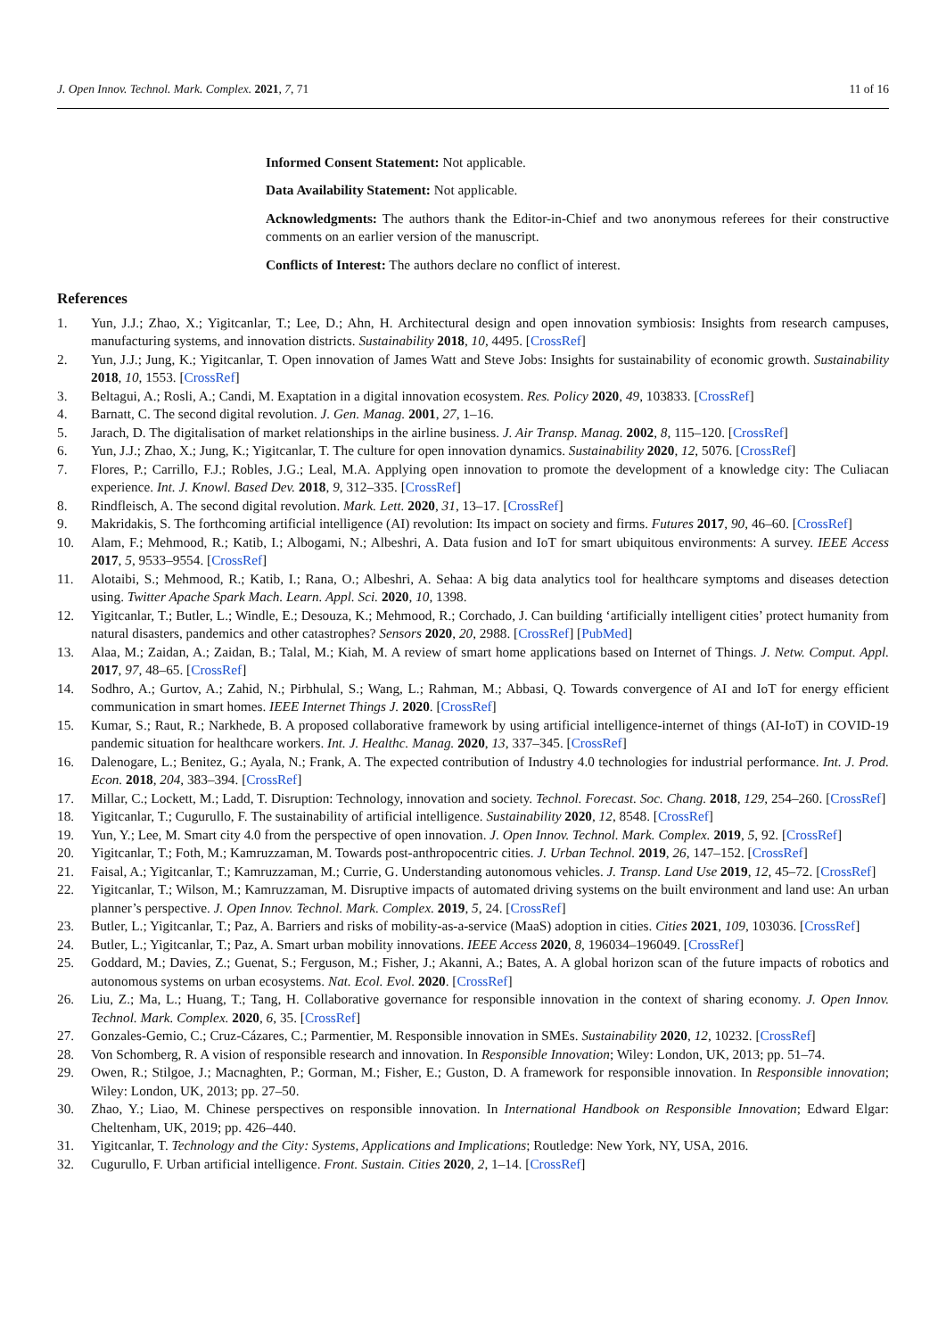J. Open Innov. Technol. Mark. Complex. 2021, 7, 71 11 of 16
Informed Consent Statement: Not applicable.
Data Availability Statement: Not applicable.
Acknowledgments: The authors thank the Editor-in-Chief and two anonymous referees for their constructive comments on an earlier version of the manuscript.
Conflicts of Interest: The authors declare no conflict of interest.
References
1. Yun, J.J.; Zhao, X.; Yigitcanlar, T.; Lee, D.; Ahn, H. Architectural design and open innovation symbiosis: Insights from research campuses, manufacturing systems, and innovation districts. Sustainability 2018, 10, 4495. [CrossRef]
2. Yun, J.J.; Jung, K.; Yigitcanlar, T. Open innovation of James Watt and Steve Jobs: Insights for sustainability of economic growth. Sustainability 2018, 10, 1553. [CrossRef]
3. Beltagui, A.; Rosli, A.; Candi, M. Exaptation in a digital innovation ecosystem. Res. Policy 2020, 49, 103833. [CrossRef]
4. Barnatt, C. The second digital revolution. J. Gen. Manag. 2001, 27, 1–16.
5. Jarach, D. The digitalisation of market relationships in the airline business. J. Air Transp. Manag. 2002, 8, 115–120. [CrossRef]
6. Yun, J.J.; Zhao, X.; Jung, K.; Yigitcanlar, T. The culture for open innovation dynamics. Sustainability 2020, 12, 5076. [CrossRef]
7. Flores, P.; Carrillo, F.J.; Robles, J.G.; Leal, M.A. Applying open innovation to promote the development of a knowledge city: The Culiacan experience. Int. J. Knowl. Based Dev. 2018, 9, 312–335. [CrossRef]
8. Rindfleisch, A. The second digital revolution. Mark. Lett. 2020, 31, 13–17. [CrossRef]
9. Makridakis, S. The forthcoming artificial intelligence (AI) revolution: Its impact on society and firms. Futures 2017, 90, 46–60. [CrossRef]
10. Alam, F.; Mehmood, R.; Katib, I.; Albogami, N.; Albeshri, A. Data fusion and IoT for smart ubiquitous environments: A survey. IEEE Access 2017, 5, 9533–9554. [CrossRef]
11. Alotaibi, S.; Mehmood, R.; Katib, I.; Rana, O.; Albeshri, A. Sehaa: A big data analytics tool for healthcare symptoms and diseases detection using. Twitter Apache Spark Mach. Learn. Appl. Sci. 2020, 10, 1398.
12. Yigitcanlar, T.; Butler, L.; Windle, E.; Desouza, K.; Mehmood, R.; Corchado, J. Can building ‘artificially intelligent cities’ protect humanity from natural disasters, pandemics and other catastrophes? Sensors 2020, 20, 2988. [CrossRef] [PubMed]
13. Alaa, M.; Zaidan, A.; Zaidan, B.; Talal, M.; Kiah, M. A review of smart home applications based on Internet of Things. J. Netw. Comput. Appl. 2017, 97, 48–65. [CrossRef]
14. Sodhro, A.; Gurtov, A.; Zahid, N.; Pirbhulal, S.; Wang, L.; Rahman, M.; Abbasi, Q. Towards convergence of AI and IoT for energy efficient communication in smart homes. IEEE Internet Things J. 2020. [CrossRef]
15. Kumar, S.; Raut, R.; Narkhede, B. A proposed collaborative framework by using artificial intelligence-internet of things (AI-IoT) in COVID-19 pandemic situation for healthcare workers. Int. J. Healthc. Manag. 2020, 13, 337–345. [CrossRef]
16. Dalenogare, L.; Benitez, G.; Ayala, N.; Frank, A. The expected contribution of Industry 4.0 technologies for industrial performance. Int. J. Prod. Econ. 2018, 204, 383–394. [CrossRef]
17. Millar, C.; Lockett, M.; Ladd, T. Disruption: Technology, innovation and society. Technol. Forecast. Soc. Chang. 2018, 129, 254–260. [CrossRef]
18. Yigitcanlar, T.; Cugurullo, F. The sustainability of artificial intelligence. Sustainability 2020, 12, 8548. [CrossRef]
19. Yun, Y.; Lee, M. Smart city 4.0 from the perspective of open innovation. J. Open Innov. Technol. Mark. Complex. 2019, 5, 92. [CrossRef]
20. Yigitcanlar, T.; Foth, M.; Kamruzzaman, M. Towards post-anthropocentric cities. J. Urban Technol. 2019, 26, 147–152. [CrossRef]
21. Faisal, A.; Yigitcanlar, T.; Kamruzzaman, M.; Currie, G. Understanding autonomous vehicles. J. Transp. Land Use 2019, 12, 45–72. [CrossRef]
22. Yigitcanlar, T.; Wilson, M.; Kamruzzaman, M. Disruptive impacts of automated driving systems on the built environment and land use: An urban planner’s perspective. J. Open Innov. Technol. Mark. Complex. 2019, 5, 24. [CrossRef]
23. Butler, L.; Yigitcanlar, T.; Paz, A. Barriers and risks of mobility-as-a-service (MaaS) adoption in cities. Cities 2021, 109, 103036. [CrossRef]
24. Butler, L.; Yigitcanlar, T.; Paz, A. Smart urban mobility innovations. IEEE Access 2020, 8, 196034–196049. [CrossRef]
25. Goddard, M.; Davies, Z.; Guenat, S.; Ferguson, M.; Fisher, J.; Akanni, A.; Bates, A. A global horizon scan of the future impacts of robotics and autonomous systems on urban ecosystems. Nat. Ecol. Evol. 2020. [CrossRef]
26. Liu, Z.; Ma, L.; Huang, T.; Tang, H. Collaborative governance for responsible innovation in the context of sharing economy. J. Open Innov. Technol. Mark. Complex. 2020, 6, 35. [CrossRef]
27. Gonzales-Gemio, C.; Cruz-Cázares, C.; Parmentier, M. Responsible innovation in SMEs. Sustainability 2020, 12, 10232. [CrossRef]
28. Von Schomberg, R. A vision of responsible research and innovation. In Responsible Innovation; Wiley: London, UK, 2013; pp. 51–74.
29. Owen, R.; Stilgoe, J.; Macnaghten, P.; Gorman, M.; Fisher, E.; Guston, D. A framework for responsible innovation. In Responsible innovation; Wiley: London, UK, 2013; pp. 27–50.
30. Zhao, Y.; Liao, M. Chinese perspectives on responsible innovation. In International Handbook on Responsible Innovation; Edward Elgar: Cheltenham, UK, 2019; pp. 426–440.
31. Yigitcanlar, T. Technology and the City: Systems, Applications and Implications; Routledge: New York, NY, USA, 2016.
32. Cugurullo, F. Urban artificial intelligence. Front. Sustain. Cities 2020, 2, 1–14. [CrossRef]